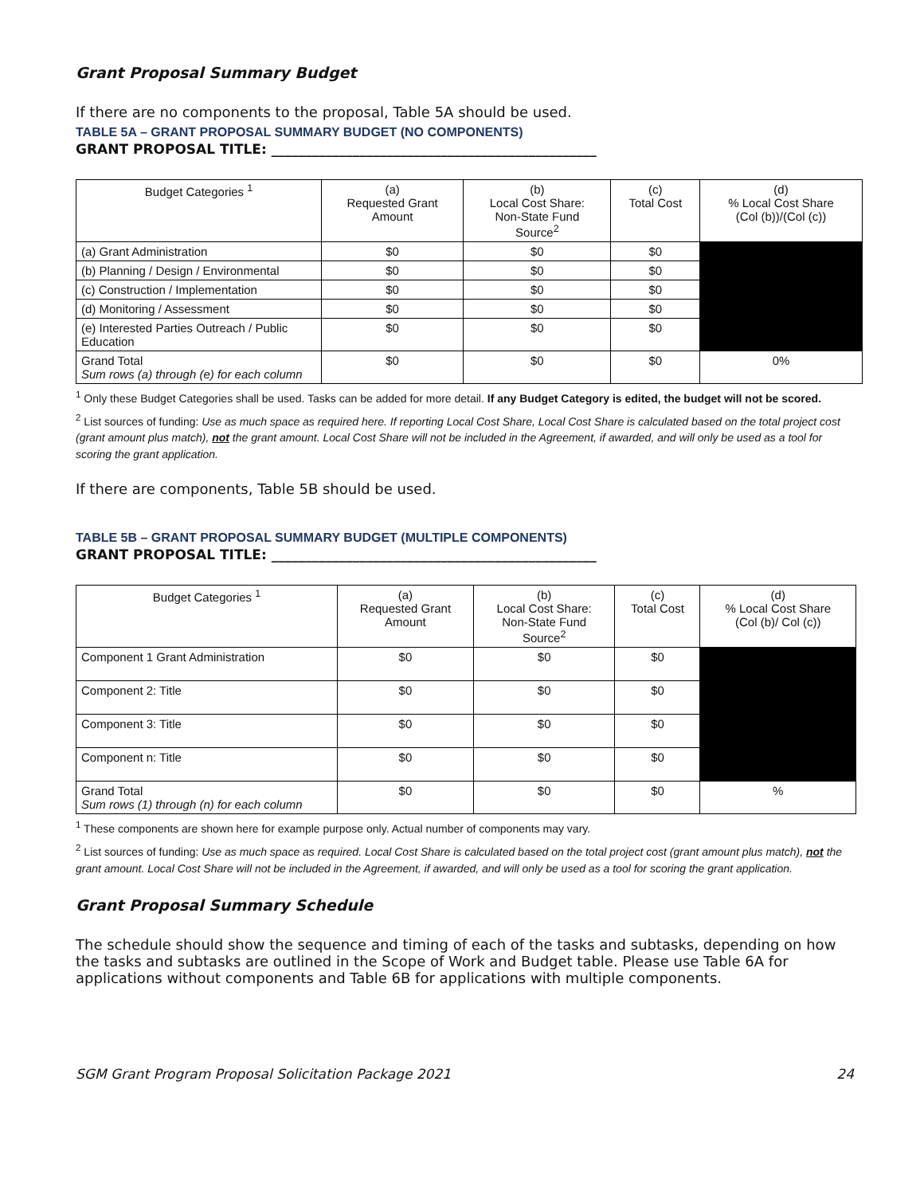Grant Proposal Summary Budget
If there are no components to the proposal, Table 5A should be used.
TABLE 5A – GRANT PROPOSAL SUMMARY BUDGET (NO COMPONENTS)
GRANT PROPOSAL TITLE: ________________________________________________
| Budget Categories <sup>1</sup> | (a) Requested Grant Amount | (b) Local Cost Share: Non-State Fund Source<sup>2</sup> | (c) Total Cost | (d) % Local Cost Share (Col (b))/(Col (c)) |
| --- | --- | --- | --- | --- |
| (a) Grant Administration | $0 | $0 | $0 | |
| (b) Planning / Design / Environmental | $0 | $0 | $0 | |
| (c) Construction / Implementation | $0 | $0 | $0 | |
| (d) Monitoring / Assessment | $0 | $0 | $0 | |
| (e) Interested Parties Outreach / Public Education | $0 | $0 | $0 | |
| Grand Total Sum rows (a) through (e) for each column | $0 | $0 | $0 | 0% |
<sup>1</sup> Only these Budget Categories shall be used. Tasks can be added for more detail. If any Budget Category is edited, the budget will not be scored.
<sup>2</sup> List sources of funding: Use as much space as required here. If reporting Local Cost Share, Local Cost Share is calculated based on the total project cost (grant amount plus match), not the grant amount. Local Cost Share will not be included in the Agreement, if awarded, and will only be used as a tool for scoring the grant application.
If there are components, Table 5B should be used.
TABLE 5B – GRANT PROPOSAL SUMMARY BUDGET (MULTIPLE COMPONENTS)
GRANT PROPOSAL TITLE: ________________________________________________
| Budget Categories <sup>1</sup> | (a) Requested Grant Amount | (b) Local Cost Share: Non-State Fund Source<sup>2</sup> | (c) Total Cost | (d) % Local Cost Share (Col (b)/ Col (c)) |
| --- | --- | --- | --- | --- |
| Component 1 Grant Administration | $0 | $0 | $0 | |
| Component 2: Title | $0 | $0 | $0 | |
| Component 3: Title | $0 | $0 | $0 | |
| Component n: Title | $0 | $0 | $0 | |
| Grand Total Sum rows (1) through (n) for each column | $0 | $0 | $0 | % |
<sup>1</sup> These components are shown here for example purpose only. Actual number of components may vary.
<sup>2</sup> List sources of funding: Use as much space as required. Local Cost Share is calculated based on the total project cost (grant amount plus match), not the grant amount. Local Cost Share will not be included in the Agreement, if awarded, and will only be used as a tool for scoring the grant application.
Grant Proposal Summary Schedule
The schedule should show the sequence and timing of each of the tasks and subtasks, depending on how the tasks and subtasks are outlined in the Scope of Work and Budget table. Please use Table 6A for applications without components and Table 6B for applications with multiple components.
SGM Grant Program Proposal Solicitation Package 2021 24